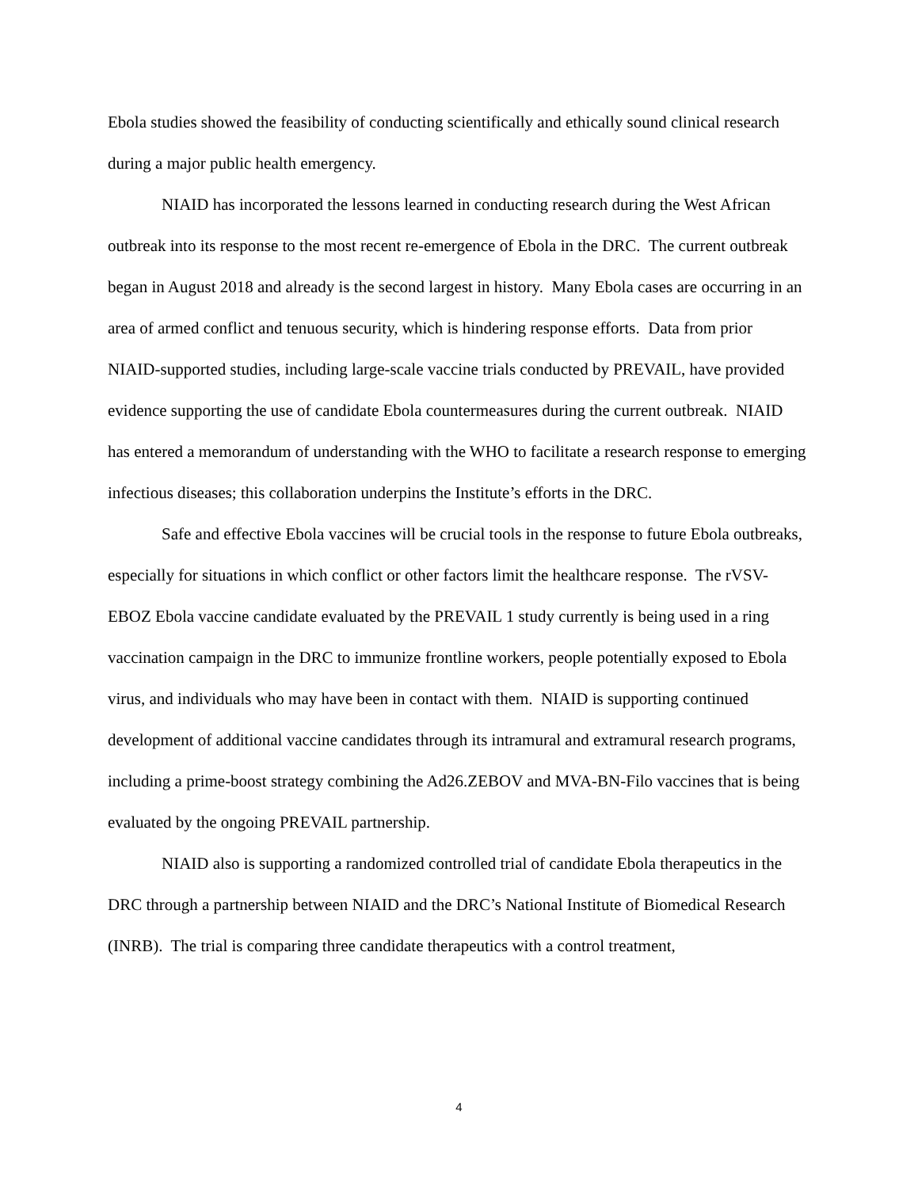Ebola studies showed the feasibility of conducting scientifically and ethically sound clinical research during a major public health emergency.
NIAID has incorporated the lessons learned in conducting research during the West African outbreak into its response to the most recent re-emergence of Ebola in the DRC. The current outbreak began in August 2018 and already is the second largest in history. Many Ebola cases are occurring in an area of armed conflict and tenuous security, which is hindering response efforts. Data from prior NIAID-supported studies, including large-scale vaccine trials conducted by PREVAIL, have provided evidence supporting the use of candidate Ebola countermeasures during the current outbreak. NIAID has entered a memorandum of understanding with the WHO to facilitate a research response to emerging infectious diseases; this collaboration underpins the Institute’s efforts in the DRC.
Safe and effective Ebola vaccines will be crucial tools in the response to future Ebola outbreaks, especially for situations in which conflict or other factors limit the healthcare response. The rVSV-EBOZ Ebola vaccine candidate evaluated by the PREVAIL 1 study currently is being used in a ring vaccination campaign in the DRC to immunize frontline workers, people potentially exposed to Ebola virus, and individuals who may have been in contact with them. NIAID is supporting continued development of additional vaccine candidates through its intramural and extramural research programs, including a prime-boost strategy combining the Ad26.ZEBOV and MVA-BN-Filo vaccines that is being evaluated by the ongoing PREVAIL partnership.
NIAID also is supporting a randomized controlled trial of candidate Ebola therapeutics in the DRC through a partnership between NIAID and the DRC’s National Institute of Biomedical Research (INRB). The trial is comparing three candidate therapeutics with a control treatment,
4